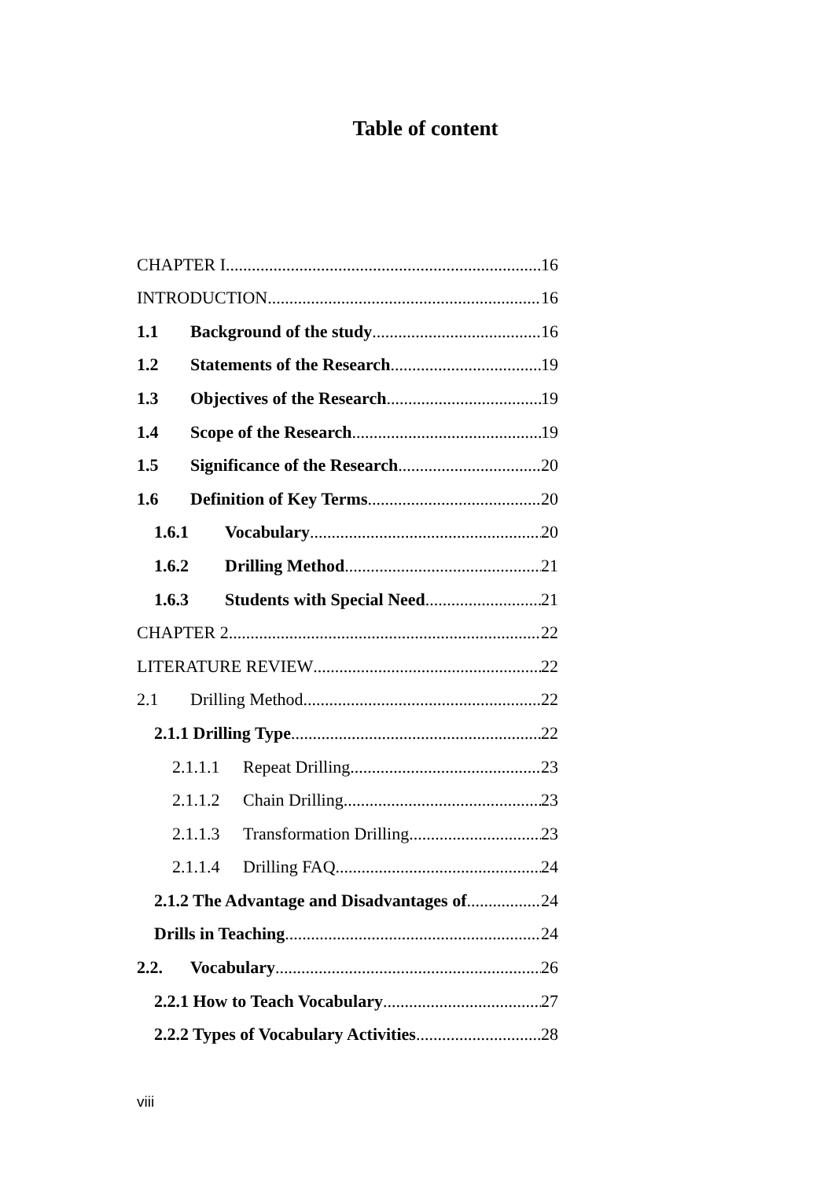Table of content
CHAPTER I 16
INTRODUCTION 16
1.1 Background of the study 16
1.2 Statements of the Research 19
1.3 Objectives of the Research 19
1.4 Scope of the Research 19
1.5 Significance of the Research 20
1.6 Definition of Key Terms 20
1.6.1 Vocabulary 20
1.6.2 Drilling Method 21
1.6.3 Students with Special Need 21
CHAPTER 2 22
LITERATURE REVIEW 22
2.1 Drilling Method 22
2.1.1 Drilling Type 22
2.1.1.1 Repeat Drilling 23
2.1.1.2 Chain Drilling 23
2.1.1.3 Transformation Drilling 23
2.1.1.4 Drilling FAQ 24
2.1.2 The Advantage and Disadvantages of 24
Drills in Teaching 24
2.2. Vocabulary 26
2.2.1 How to Teach Vocabulary 27
2.2.2 Types of Vocabulary Activities 28
viii